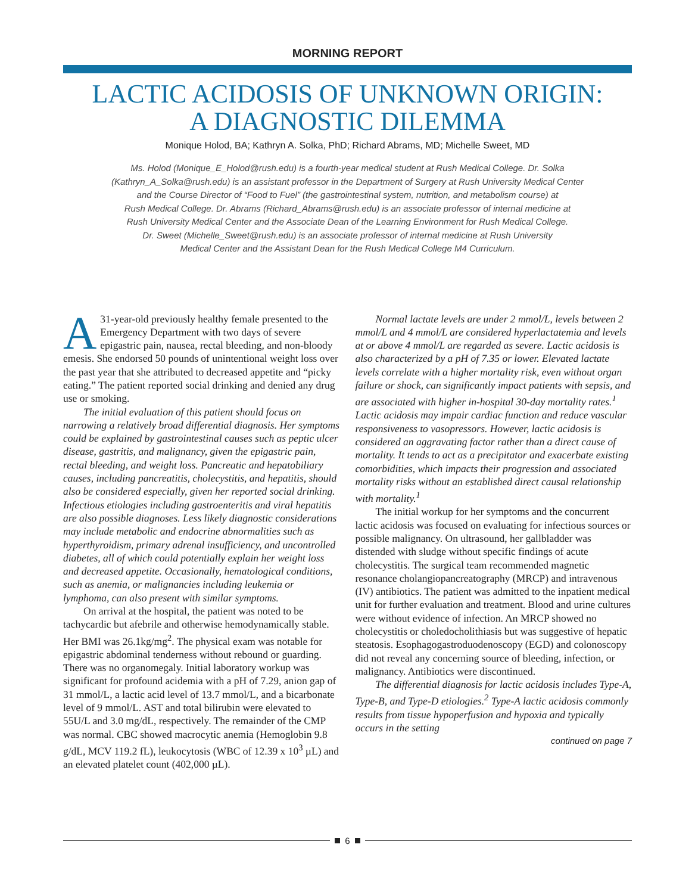MORNING REPORT
LACTIC ACIDOSIS OF UNKNOWN ORIGIN:
A DIAGNOSTIC DILEMMA
Monique Holod, BA; Kathryn A. Solka, PhD; Richard Abrams, MD; Michelle Sweet, MD
Ms. Holod (Monique_E_Holod@rush.edu) is a fourth-year medical student at Rush Medical College. Dr. Solka
(Kathryn_A_Solka@rush.edu) is an assistant professor in the Department of Surgery at Rush University Medical Center
and the Course Director of “Food to Fuel” (the gastrointestinal system, nutrition, and metabolism course) at
Rush Medical College. Dr. Abrams (Richard_Abrams@rush.edu) is an associate professor of internal medicine at
Rush University Medical Center and the Associate Dean of the Learning Environment for Rush Medical College.
Dr. Sweet (Michelle_Sweet@rush.edu) is an associate professor of internal medicine at Rush University
Medical Center and the Assistant Dean for the Rush Medical College M4 Curriculum.
A 31-year-old previously healthy female presented to the Emergency Department with two days of severe epigastric pain, nausea, rectal bleeding, and non-bloody emesis. She endorsed 50 pounds of unintentional weight loss over the past year that she attributed to decreased appetite and “picky eating.” The patient reported social drinking and denied any drug use or smoking.
The initial evaluation of this patient should focus on narrowing a relatively broad differential diagnosis. Her symptoms could be explained by gastrointestinal causes such as peptic ulcer disease, gastritis, and malignancy, given the epigastric pain, rectal bleeding, and weight loss. Pancreatic and hepatobiliary causes, including pancreatitis, cholecystitis, and hepatitis, should also be considered especially, given her reported social drinking. Infectious etiologies including gastroenteritis and viral hepatitis are also possible diagnoses. Less likely diagnostic considerations may include metabolic and endocrine abnormalities such as hyperthyroidism, primary adrenal insufficiency, and uncontrolled diabetes, all of which could potentially explain her weight loss and decreased appetite. Occasionally, hematological conditions, such as anemia, or malignancies including leukemia or lymphoma, can also present with similar symptoms.
On arrival at the hospital, the patient was noted to be tachycardic but afebrile and otherwise hemodynamically stable. Her BMI was 26.1kg/mg<sup>2</sup>. The physical exam was notable for epigastric abdominal tenderness without rebound or guarding. There was no organomegaly. Initial laboratory workup was significant for profound acidemia with a pH of 7.29, anion gap of 31 mmol/L, a lactic acid level of 13.7 mmol/L, and a bicarbonate level of 9 mmol/L. AST and total bilirubin were elevated to 55U/L and 3.0 mg/dL, respectively. The remainder of the CMP was normal. CBC showed macrocytic anemia (Hemoglobin 9.8 g/dL, MCV 119.2 fL), leukocytosis (WBC of 12.39 x 10<sup>3</sup> µL) and an elevated platelet count (402,000 µL).
Normal lactate levels are under 2 mmol/L, levels between 2 mmol/L and 4 mmol/L are considered hyperlactatemia and levels at or above 4 mmol/L are regarded as severe. Lactic acidosis is also characterized by a pH of 7.35 or lower. Elevated lactate levels correlate with a higher mortality risk, even without organ failure or shock, can significantly impact patients with sepsis, and are associated with higher in-hospital 30-day mortality rates.<sup>1</sup> Lactic acidosis may impair cardiac function and reduce vascular responsiveness to vasopressors. However, lactic acidosis is considered an aggravating factor rather than a direct cause of mortality. It tends to act as a precipitator and exacerbate existing comorbidities, which impacts their progression and associated mortality risks without an established direct causal relationship with mortality.<sup>1</sup>
The initial workup for her symptoms and the concurrent lactic acidosis was focused on evaluating for infectious sources or possible malignancy. On ultrasound, her gallbladder was distended with sludge without specific findings of acute cholecystitis. The surgical team recommended magnetic resonance cholangiopancreatography (MRCP) and intravenous (IV) antibiotics. The patient was admitted to the inpatient medical unit for further evaluation and treatment. Blood and urine cultures were without evidence of infection. An MRCP showed no cholecystitis or choledocholithiasis but was suggestive of hepatic steatosis. Esophagogastroduodenoscopy (EGD) and colonoscopy did not reveal any concerning source of bleeding, infection, or malignancy. Antibiotics were discontinued.
The differential diagnosis for lactic acidosis includes Type-A, Type-B, and Type-D etiologies.<sup>2</sup> Type-A lactic acidosis commonly results from tissue hypoperfusion and hypoxia and typically occurs in the setting
continued on page 7
6